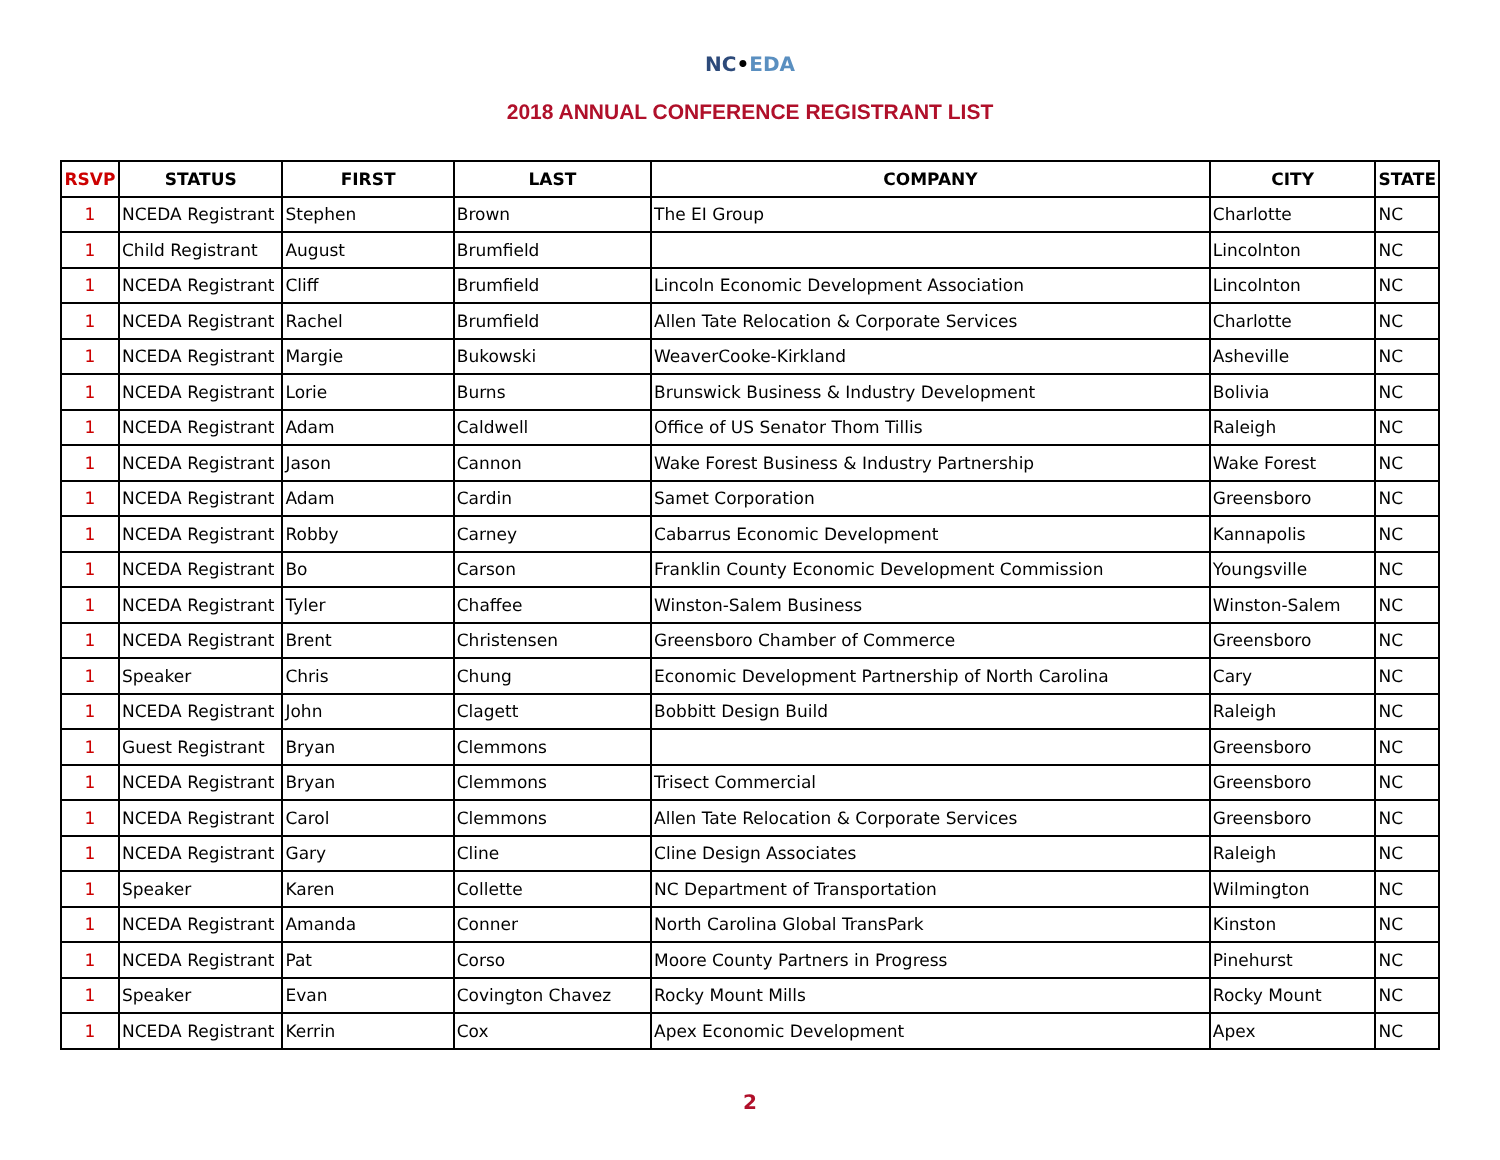NC•EDA
2018 ANNUAL CONFERENCE REGISTRANT LIST
| RSVP | STATUS | FIRST | LAST | COMPANY | CITY | STATE |
| --- | --- | --- | --- | --- | --- | --- |
| 1 | NCEDA Registrant | Stephen | Brown | The EI Group | Charlotte | NC |
| 1 | Child Registrant | August | Brumfield | | Lincolnton | NC |
| 1 | NCEDA Registrant | Cliff | Brumfield | Lincoln Economic Development Association | Lincolnton | NC |
| 1 | NCEDA Registrant | Rachel | Brumfield | Allen Tate Relocation & Corporate Services | Charlotte | NC |
| 1 | NCEDA Registrant | Margie | Bukowski | WeaverCooke-Kirkland | Asheville | NC |
| 1 | NCEDA Registrant | Lorie | Burns | Brunswick Business & Industry Development | Bolivia | NC |
| 1 | NCEDA Registrant | Adam | Caldwell | Office of US Senator Thom Tillis | Raleigh | NC |
| 1 | NCEDA Registrant | Jason | Cannon | Wake Forest Business & Industry Partnership | Wake Forest | NC |
| 1 | NCEDA Registrant | Adam | Cardin | Samet Corporation | Greensboro | NC |
| 1 | NCEDA Registrant | Robby | Carney | Cabarrus Economic Development | Kannapolis | NC |
| 1 | NCEDA Registrant | Bo | Carson | Franklin County Economic Development Commission | Youngsville | NC |
| 1 | NCEDA Registrant | Tyler | Chaffee | Winston-Salem Business | Winston-Salem | NC |
| 1 | NCEDA Registrant | Brent | Christensen | Greensboro Chamber of Commerce | Greensboro | NC |
| 1 | Speaker | Chris | Chung | Economic Development Partnership of North Carolina | Cary | NC |
| 1 | NCEDA Registrant | John | Clagett | Bobbitt Design Build | Raleigh | NC |
| 1 | Guest Registrant | Bryan | Clemmons | | Greensboro | NC |
| 1 | NCEDA Registrant | Bryan | Clemmons | Trisect Commercial | Greensboro | NC |
| 1 | NCEDA Registrant | Carol | Clemmons | Allen Tate Relocation & Corporate Services | Greensboro | NC |
| 1 | NCEDA Registrant | Gary | Cline | Cline Design Associates | Raleigh | NC |
| 1 | Speaker | Karen | Collette | NC Department of Transportation | Wilmington | NC |
| 1 | NCEDA Registrant | Amanda | Conner | North Carolina Global TransPark | Kinston | NC |
| 1 | NCEDA Registrant | Pat | Corso | Moore County Partners in Progress | Pinehurst | NC |
| 1 | Speaker | Evan | Covington Chavez | Rocky Mount Mills | Rocky Mount | NC |
| 1 | NCEDA Registrant | Kerrin | Cox | Apex Economic Development | Apex | NC |
2